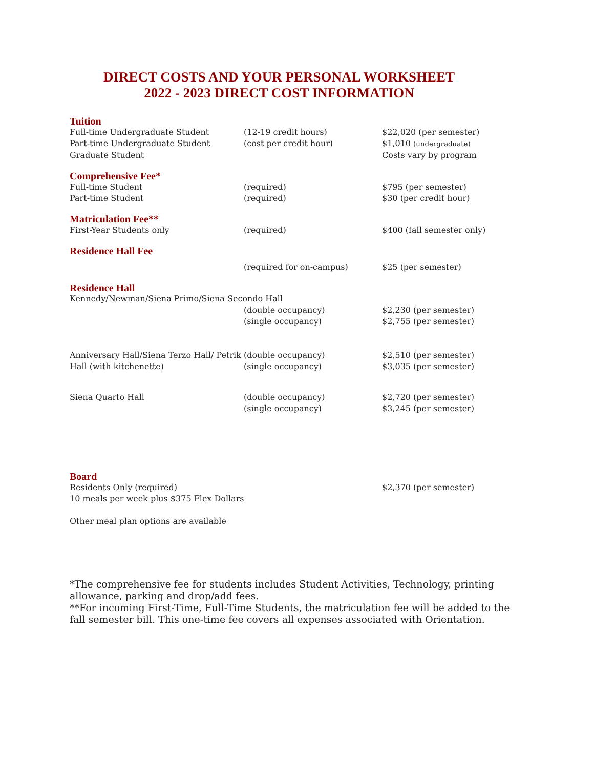DIRECT COSTS AND YOUR PERSONAL WORKSHEET
2022 - 2023 DIRECT COST INFORMATION
| Tuition | | |
| Full-time Undergraduate Student | (12-19 credit hours) | $22,020 (per semester) |
| Part-time Undergraduate Student | (cost per credit hour) | $1,010 (undergraduate) |
| Graduate Student | | Costs vary by program |
| Comprehensive Fee* | | |
| Full-time Student | (required) | $795 (per semester) |
| Part-time Student | (required) | $30 (per credit hour) |
| Matriculation Fee** | | |
| First-Year Students only | (required) | $400 (fall semester only) |
| Residence Hall Fee | | |
| | (required for on-campus) | $25 (per semester) |
| Residence Hall | | |
| Kennedy/Newman/Siena Primo/Siena Secondo Hall | | |
| | (double occupancy) | $2,230 (per semester) |
| | (single occupancy) | $2,755 (per semester) |
| Anniversary Hall/Siena Terzo Hall/ Petrik Hall (with kitchenette) | (double occupancy) (single occupancy) | $2,510 (per semester) $3,035 (per semester) |
| Siena Quarto Hall | (double occupancy) (single occupancy) | $2,720 (per semester) $3,245 (per semester) |
| Board | | |
| Residents Only (required) 10 meals per week plus $375 Flex Dollars Other meal plan options are available | | $2,370 (per semester) |
*The comprehensive fee for students includes Student Activities, Technology, printing allowance, parking and drop/add fees.
**For incoming First-Time, Full-Time Students, the matriculation fee will be added to the fall semester bill. This one-time fee covers all expenses associated with Orientation.